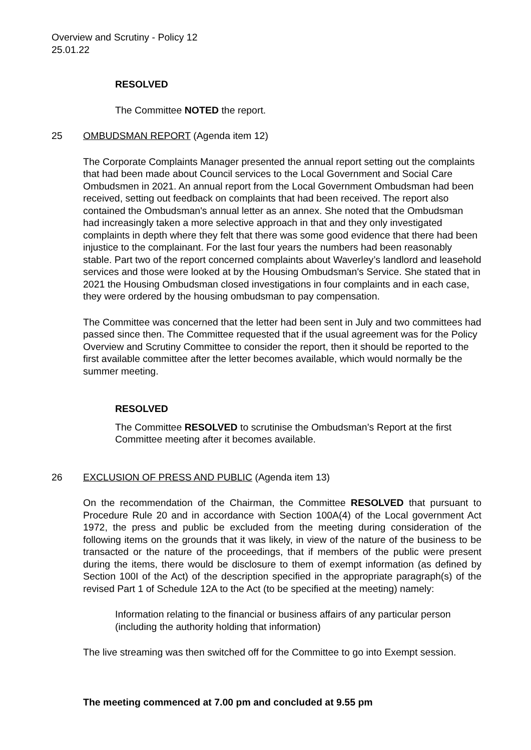Overview and Scrutiny - Policy 12
25.01.22
RESOLVED
The Committee NOTED the report.
25 OMBUDSMAN REPORT (Agenda item 12)
The Corporate Complaints Manager presented the annual report setting out the complaints that had been made about Council services to the Local Government and Social Care Ombudsmen in 2021. An annual report from the Local Government Ombudsman had been received, setting out feedback on complaints that had been received. The report also contained the Ombudsman's annual letter as an annex. She noted that the Ombudsman had increasingly taken a more selective approach in that and they only investigated complaints in depth where they felt that there was some good evidence that there had been injustice to the complainant. For the last four years the numbers had been reasonably stable. Part two of the report concerned complaints about Waverley’s landlord and leasehold services and those were looked at by the Housing Ombudsman's Service. She stated that in 2021 the Housing Ombudsman closed investigations in four complaints and in each case, they were ordered by the housing ombudsman to pay compensation.
The Committee was concerned that the letter had been sent in July and two committees had passed since then. The Committee requested that if the usual agreement was for the Policy Overview and Scrutiny Committee to consider the report, then it should be reported to the first available committee after the letter becomes available, which would normally be the summer meeting.
RESOLVED
The Committee RESOLVED to scrutinise the Ombudsman’s Report at the first Committee meeting after it becomes available.
26 EXCLUSION OF PRESS AND PUBLIC (Agenda item 13)
On the recommendation of the Chairman, the Committee RESOLVED that pursuant to Procedure Rule 20 and in accordance with Section 100A(4) of the Local government Act 1972, the press and public be excluded from the meeting during consideration of the following items on the grounds that it was likely, in view of the nature of the business to be transacted or the nature of the proceedings, that if members of the public were present during the items, there would be disclosure to them of exempt information (as defined by Section 100I of the Act) of the description specified in the appropriate paragraph(s) of the revised Part 1 of Schedule 12A to the Act (to be specified at the meeting) namely:
Information relating to the financial or business affairs of any particular person (including the authority holding that information)
The live streaming was then switched off for the Committee to go into Exempt session.
The meeting commenced at 7.00 pm and concluded at 9.55 pm